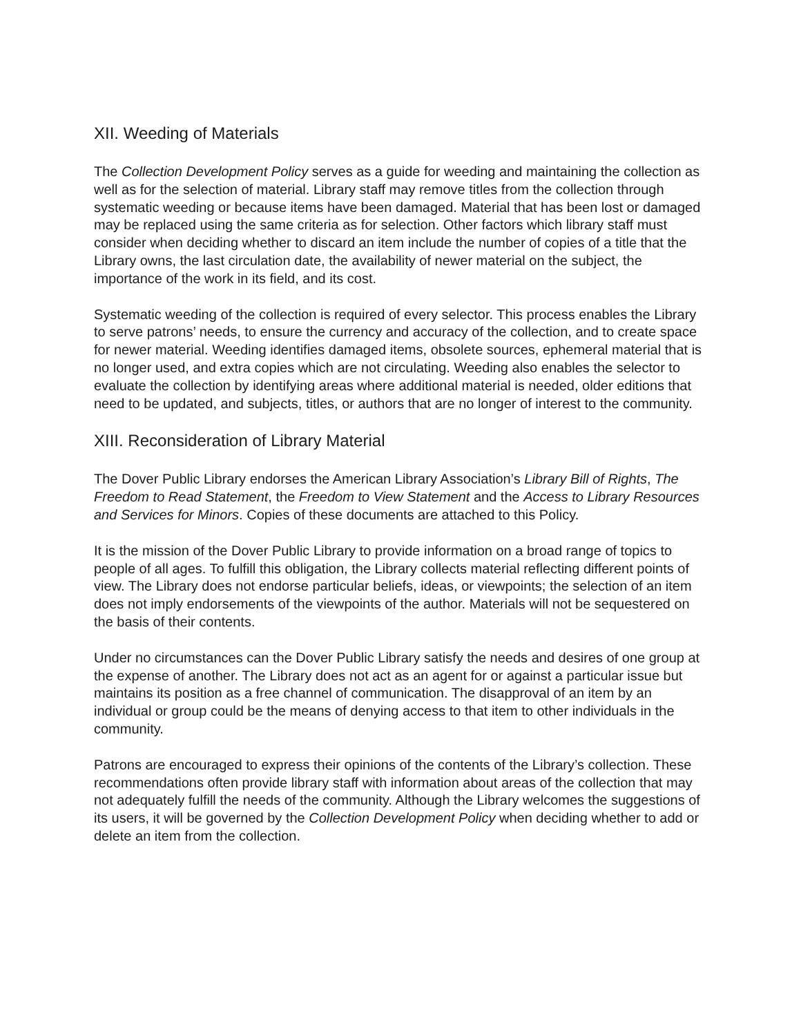XII. Weeding of Materials
The Collection Development Policy serves as a guide for weeding and maintaining the collection as well as for the selection of material. Library staff may remove titles from the collection through systematic weeding or because items have been damaged. Material that has been lost or damaged may be replaced using the same criteria as for selection. Other factors which library staff must consider when deciding whether to discard an item include the number of copies of a title that the Library owns, the last circulation date, the availability of newer material on the subject, the importance of the work in its field, and its cost.
Systematic weeding of the collection is required of every selector. This process enables the Library to serve patrons’ needs, to ensure the currency and accuracy of the collection, and to create space for newer material. Weeding identifies damaged items, obsolete sources, ephemeral material that is no longer used, and extra copies which are not circulating. Weeding also enables the selector to evaluate the collection by identifying areas where additional material is needed, older editions that need to be updated, and subjects, titles, or authors that are no longer of interest to the community.
XIII. Reconsideration of Library Material
The Dover Public Library endorses the American Library Association’s Library Bill of Rights, The Freedom to Read Statement, the Freedom to View Statement and the Access to Library Resources and Services for Minors. Copies of these documents are attached to this Policy.
It is the mission of the Dover Public Library to provide information on a broad range of topics to people of all ages. To fulfill this obligation, the Library collects material reflecting different points of view. The Library does not endorse particular beliefs, ideas, or viewpoints; the selection of an item does not imply endorsements of the viewpoints of the author. Materials will not be sequestered on the basis of their contents.
Under no circumstances can the Dover Public Library satisfy the needs and desires of one group at the expense of another. The Library does not act as an agent for or against a particular issue but maintains its position as a free channel of communication. The disapproval of an item by an individual or group could be the means of denying access to that item to other individuals in the community.
Patrons are encouraged to express their opinions of the contents of the Library’s collection. These recommendations often provide library staff with information about areas of the collection that may not adequately fulfill the needs of the community. Although the Library welcomes the suggestions of its users, it will be governed by the Collection Development Policy when deciding whether to add or delete an item from the collection.